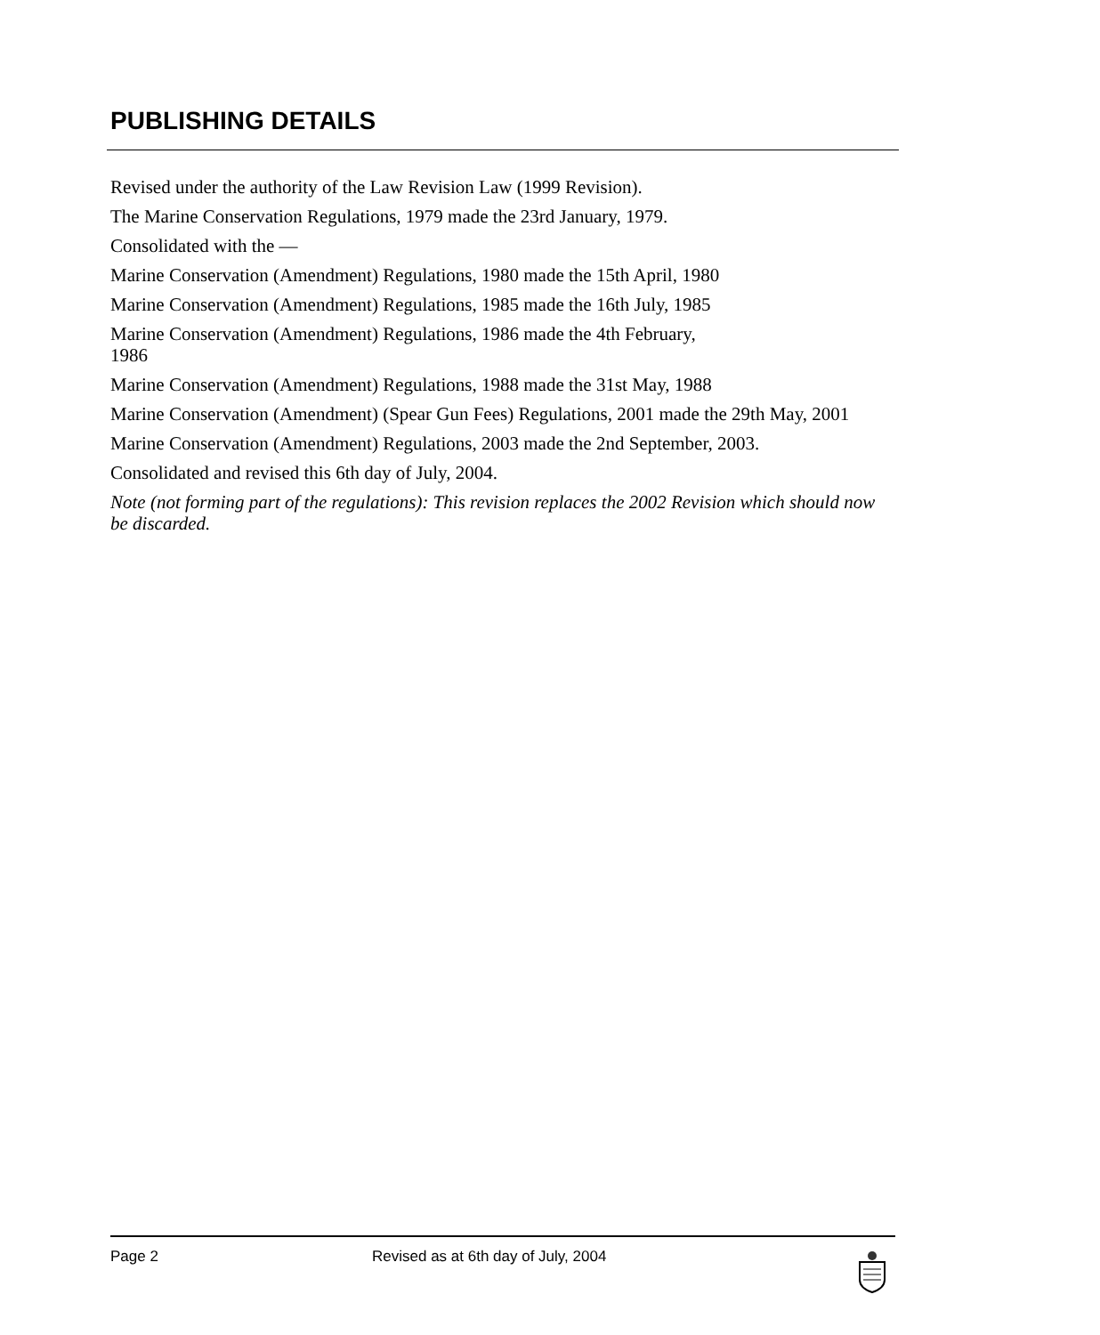PUBLISHING DETAILS
Revised under the authority of the Law Revision Law (1999 Revision).
The Marine Conservation Regulations, 1979 made the 23rd January, 1979.
Consolidated with the —
Marine Conservation (Amendment) Regulations, 1980 made the 15th April, 1980
Marine Conservation (Amendment) Regulations, 1985 made the 16th July, 1985
Marine Conservation (Amendment) Regulations, 1986 made the 4th February,
1986
Marine Conservation (Amendment) Regulations, 1988 made the 31st May, 1988
Marine Conservation (Amendment) (Spear Gun Fees) Regulations, 2001 made the 29th May, 2001
Marine Conservation (Amendment) Regulations, 2003 made the 2nd September, 2003.
Consolidated and revised this 6th day of July, 2004.
Note (not forming part of the regulations): This revision replaces the 2002 Revision which should now be discarded.
Page 2 Revised as at 6th day of July, 2004